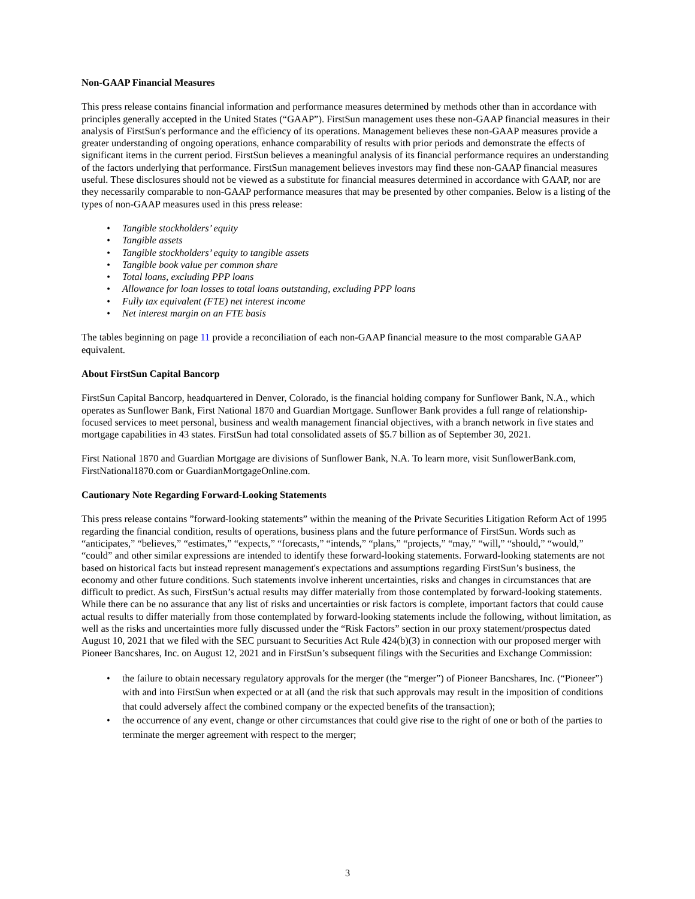Non-GAAP Financial Measures
This press release contains financial information and performance measures determined by methods other than in accordance with principles generally accepted in the United States (“GAAP”). FirstSun management uses these non-GAAP financial measures in their analysis of FirstSun's performance and the efficiency of its operations. Management believes these non-GAAP measures provide a greater understanding of ongoing operations, enhance comparability of results with prior periods and demonstrate the effects of significant items in the current period. FirstSun believes a meaningful analysis of its financial performance requires an understanding of the factors underlying that performance. FirstSun management believes investors may find these non-GAAP financial measures useful. These disclosures should not be viewed as a substitute for financial measures determined in accordance with GAAP, nor are they necessarily comparable to non-GAAP performance measures that may be presented by other companies. Below is a listing of the types of non-GAAP measures used in this press release:
• Tangible stockholders’ equity
• Tangible assets
• Tangible stockholders’ equity to tangible assets
• Tangible book value per common share
• Total loans, excluding PPP loans
• Allowance for loan losses to total loans outstanding, excluding PPP loans
• Fully tax equivalent (FTE) net interest income
• Net interest margin on an FTE basis
The tables beginning on page 11 provide a reconciliation of each non-GAAP financial measure to the most comparable GAAP equivalent.
About FirstSun Capital Bancorp
FirstSun Capital Bancorp, headquartered in Denver, Colorado, is the financial holding company for Sunflower Bank, N.A., which operates as Sunflower Bank, First National 1870 and Guardian Mortgage. Sunflower Bank provides a full range of relationship-focused services to meet personal, business and wealth management financial objectives, with a branch network in five states and mortgage capabilities in 43 states. FirstSun had total consolidated assets of $5.7 billion as of September 30, 2021.
First National 1870 and Guardian Mortgage are divisions of Sunflower Bank, N.A. To learn more, visit SunflowerBank.com, FirstNational1870.com or GuardianMortgageOnline.com.
Cautionary Note Regarding Forward-Looking Statements
This press release contains ”forward-looking statements” within the meaning of the Private Securities Litigation Reform Act of 1995 regarding the financial condition, results of operations, business plans and the future performance of FirstSun. Words such as “anticipates,” “believes,” “estimates,” “expects,” “forecasts,” “intends,” “plans,” “projects,” “may,” “will,” “should,” “would,” “could” and other similar expressions are intended to identify these forward-looking statements. Forward-looking statements are not based on historical facts but instead represent management's expectations and assumptions regarding FirstSun’s business, the economy and other future conditions. Such statements involve inherent uncertainties, risks and changes in circumstances that are difficult to predict. As such, FirstSun’s actual results may differ materially from those contemplated by forward-looking statements. While there can be no assurance that any list of risks and uncertainties or risk factors is complete, important factors that could cause actual results to differ materially from those contemplated by forward-looking statements include the following, without limitation, as well as the risks and uncertainties more fully discussed under the “Risk Factors” section in our proxy statement/prospectus dated August 10, 2021 that we filed with the SEC pursuant to Securities Act Rule 424(b)(3) in connection with our proposed merger with Pioneer Bancshares, Inc. on August 12, 2021 and in FirstSun’s subsequent filings with the Securities and Exchange Commission:
• the failure to obtain necessary regulatory approvals for the merger (the “merger”) of Pioneer Bancshares, Inc. (“Pioneer”) with and into FirstSun when expected or at all (and the risk that such approvals may result in the imposition of conditions that could adversely affect the combined company or the expected benefits of the transaction);
• the occurrence of any event, change or other circumstances that could give rise to the right of one or both of the parties to terminate the merger agreement with respect to the merger;
3